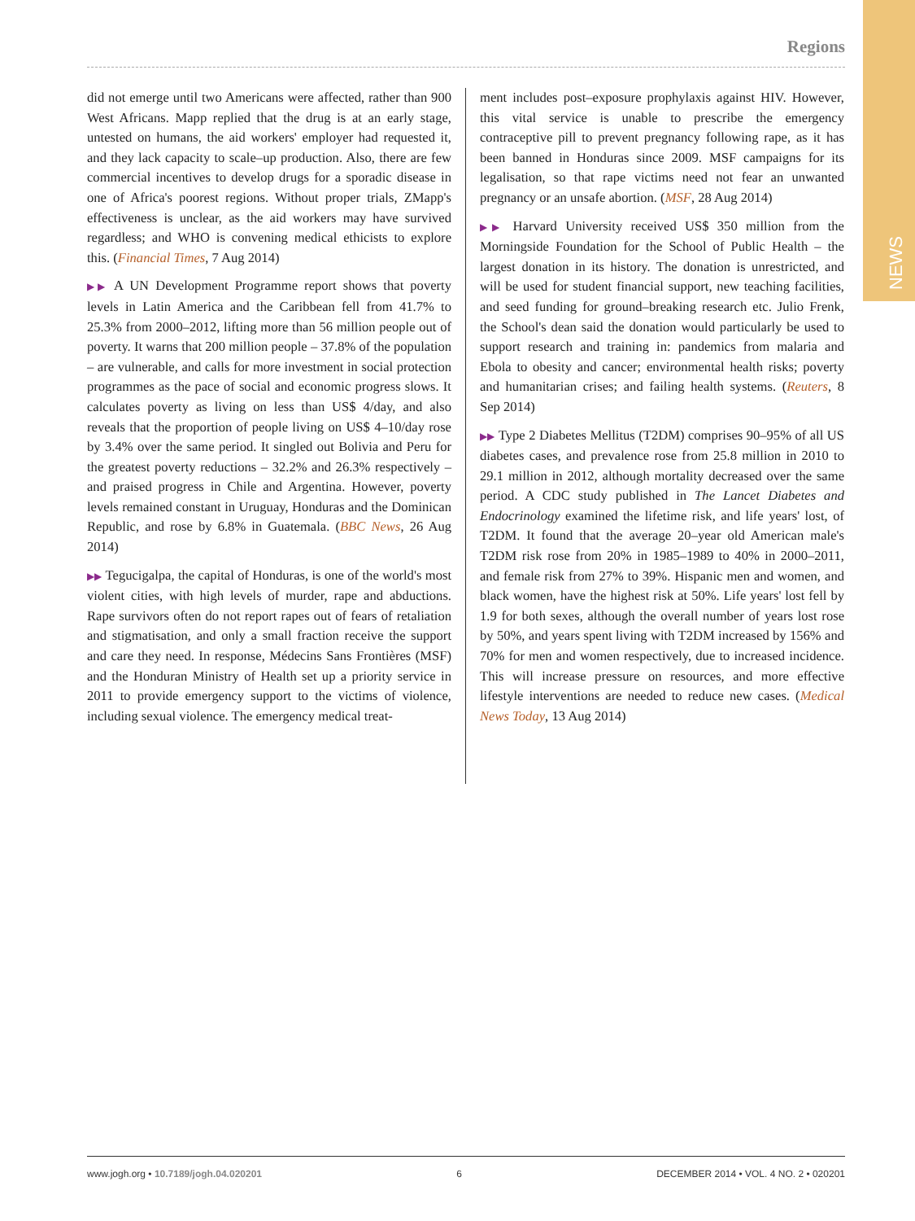NEWS
Regions
did not emerge until two Americans were affected, rather than 900 West Africans. Mapp replied that the drug is at an early stage, untested on humans, the aid workers' employer had requested it, and they lack capacity to scale–up production. Also, there are few commercial incentives to develop drugs for a sporadic disease in one of Africa's poorest regions. Without proper trials, ZMapp's effectiveness is unclear, as the aid workers may have survived regardless; and WHO is convening medical ethicists to explore this. (Financial Times, 7 Aug 2014)
▶▶ A UN Development Programme report shows that poverty levels in Latin America and the Caribbean fell from 41.7% to 25.3% from 2000–2012, lifting more than 56 million people out of poverty. It warns that 200 million people – 37.8% of the population – are vulnerable, and calls for more investment in social protection programmes as the pace of social and economic progress slows. It calculates poverty as living on less than US$ 4/day, and also reveals that the proportion of people living on US$ 4–10/day rose by 3.4% over the same period. It singled out Bolivia and Peru for the greatest poverty reductions – 32.2% and 26.3% respectively – and praised progress in Chile and Argentina. However, poverty levels remained constant in Uruguay, Honduras and the Dominican Republic, and rose by 6.8% in Guatemala. (BBC News, 26 Aug 2014)
▶▶ Tegucigalpa, the capital of Honduras, is one of the world's most violent cities, with high levels of murder, rape and abductions. Rape survivors often do not report rapes out of fears of retaliation and stigmatisation, and only a small fraction receive the support and care they need. In response, Médecins Sans Frontières (MSF) and the Honduran Ministry of Health set up a priority service in 2011 to provide emergency support to the victims of violence, including sexual violence. The emergency medical treat-
ment includes post–exposure prophylaxis against HIV. However, this vital service is unable to prescribe the emergency contraceptive pill to prevent pregnancy following rape, as it has been banned in Honduras since 2009. MSF campaigns for its legalisation, so that rape victims need not fear an unwanted pregnancy or an unsafe abortion. (MSF, 28 Aug 2014)
▶▶ Harvard University received US$ 350 million from the Morningside Foundation for the School of Public Health – the largest donation in its history. The donation is unrestricted, and will be used for student financial support, new teaching facilities, and seed funding for ground–breaking research etc. Julio Frenk, the School's dean said the donation would particularly be used to support research and training in: pandemics from malaria and Ebola to obesity and cancer; environmental health risks; poverty and humanitarian crises; and failing health systems. (Reuters, 8 Sep 2014)
▶▶ Type 2 Diabetes Mellitus (T2DM) comprises 90–95% of all US diabetes cases, and prevalence rose from 25.8 million in 2010 to 29.1 million in 2012, although mortality decreased over the same period. A CDC study published in The Lancet Diabetes and Endocrinology examined the lifetime risk, and life years' lost, of T2DM. It found that the average 20–year old American male's T2DM risk rose from 20% in 1985–1989 to 40% in 2000–2011, and female risk from 27% to 39%. Hispanic men and women, and black women, have the highest risk at 50%. Life years' lost fell by 1.9 for both sexes, although the overall number of years lost rose by 50%, and years spent living with T2DM increased by 156% and 70% for men and women respectively, due to increased incidence. This will increase pressure on resources, and more effective lifestyle interventions are needed to reduce new cases. (Medical News Today, 13 Aug 2014)
www.jogh.org • 10.7189/jogh.04.020201 6 DECEMBER 2014 • VOL. 4 NO. 2 • 020201